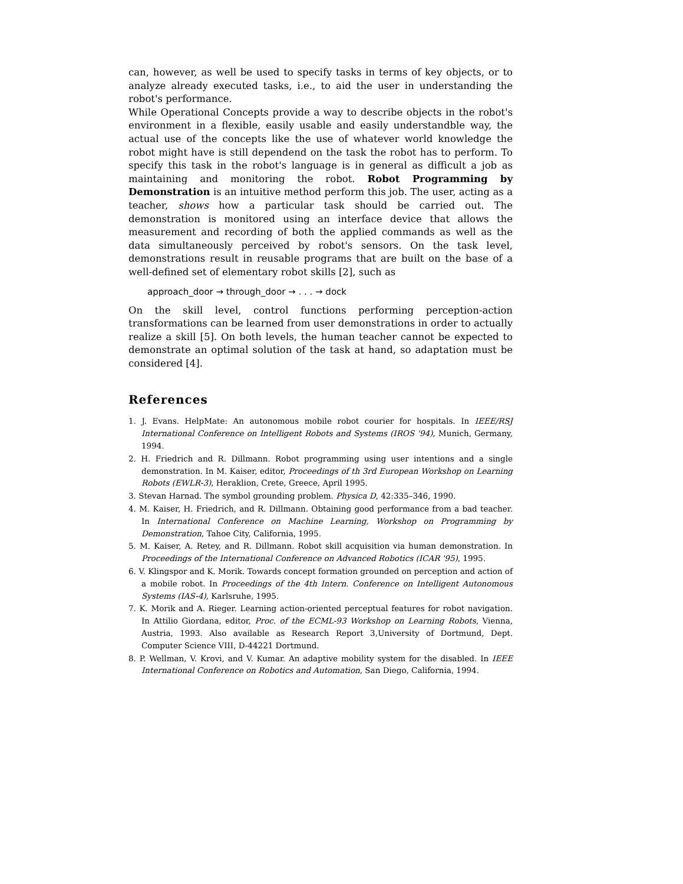can, however, as well be used to specify tasks in terms of key objects, or to analyze already executed tasks, i.e., to aid the user in understanding the robot's performance.
While Operational Concepts provide a way to describe objects in the robot's environment in a flexible, easily usable and easily understandble way, the actual use of the concepts like the use of whatever world knowledge the robot might have is still dependend on the task the robot has to perform. To specify this task in the robot's language is in general as difficult a job as maintaining and monitoring the robot. Robot Programming by Demonstration is an intuitive method perform this job. The user, acting as a teacher, shows how a particular task should be carried out. The demonstration is monitored using an interface device that allows the measurement and recording of both the applied commands as well as the data simultaneously perceived by robot's sensors. On the task level, demonstrations result in reusable programs that are built on the base of a well-defined set of elementary robot skills [2], such as
approach_door → through_door → . . . → dock
On the skill level, control functions performing perception-action transformations can be learned from user demonstrations in order to actually realize a skill [5]. On both levels, the human teacher cannot be expected to demonstrate an optimal solution of the task at hand, so adaptation must be considered [4].
References
1. J. Evans. HelpMate: An autonomous mobile robot courier for hospitals. In IEEE/RSJ International Conference on Intelligent Robots and Systems (IROS '94), Munich, Germany, 1994.
2. H. Friedrich and R. Dillmann. Robot programming using user intentions and a single demonstration. In M. Kaiser, editor, Proceedings of th 3rd European Workshop on Learning Robots (EWLR-3), Heraklion, Crete, Greece, April 1995.
3. Stevan Harnad. The symbol grounding problem. Physica D, 42:335–346, 1990.
4. M. Kaiser, H. Friedrich, and R. Dillmann. Obtaining good performance from a bad teacher. In International Conference on Machine Learning, Workshop on Programming by Demonstration, Tahoe City, California, 1995.
5. M. Kaiser, A. Retey, and R. Dillmann. Robot skill acquisition via human demonstration. In Proceedings of the International Conference on Advanced Robotics (ICAR '95), 1995.
6. V. Klingspor and K. Morik. Towards concept formation grounded on perception and action of a mobile robot. In Proceedings of the 4th Intern. Conference on Intelligent Autonomous Systems (IAS-4), Karlsruhe, 1995.
7. K. Morik and A. Rieger. Learning action-oriented perceptual features for robot navigation. In Attilio Giordana, editor, Proc. of the ECML-93 Workshop on Learning Robots, Vienna, Austria, 1993. Also available as Research Report 3,University of Dortmund, Dept. Computer Science VIII, D-44221 Dortmund.
8. P. Wellman, V. Krovi, and V. Kumar. An adaptive mobility system for the disabled. In IEEE International Conference on Robotics and Automation, San Diego, California, 1994.